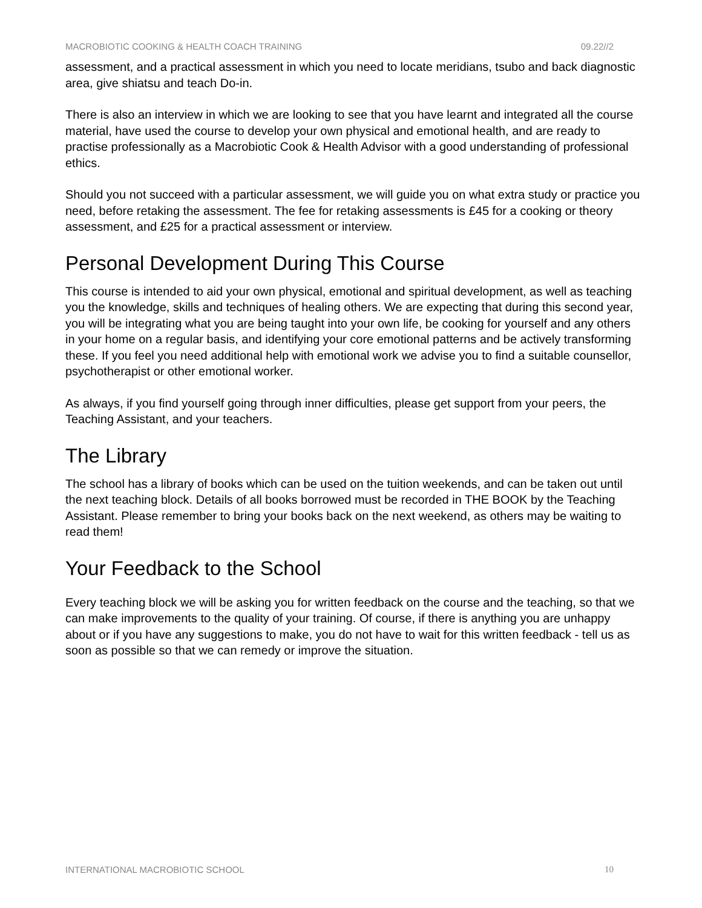MACROBIOTIC COOKING & HEALTH COACH TRAINING 09.22//2
assessment, and a practical assessment in which you need to locate meridians, tsubo and back diagnostic area, give shiatsu and teach Do-in.
There is also an interview in which we are looking to see that you have learnt and integrated all the course material, have used the course to develop your own physical and emotional health, and are ready to practise professionally as a Macrobiotic Cook & Health Advisor with a good understanding of professional ethics.
Should you not succeed with a particular assessment, we will guide you on what extra study or practice you need, before retaking the assessment. The fee for retaking assessments is £45 for a cooking or theory assessment, and £25 for a practical assessment or interview.
Personal Development During This Course
This course is intended to aid your own physical, emotional and spiritual development, as well as teaching you the knowledge, skills and techniques of healing others. We are expecting that during this second year, you will be integrating what you are being taught into your own life, be cooking for yourself and any others in your home on a regular basis, and identifying your core emotional patterns and be actively transforming these. If you feel you need additional help with emotional work we advise you to find a suitable counsellor, psychotherapist or other emotional worker.
As always, if you find yourself going through inner difficulties, please get support from your peers, the Teaching Assistant, and your teachers.
The Library
The school has a library of books which can be used on the tuition weekends, and can be taken out until the next teaching block. Details of all books borrowed must be recorded in THE BOOK by the Teaching Assistant. Please remember to bring your books back on the next weekend, as others may be waiting to read them!
Your Feedback to the School
Every teaching block we will be asking you for written feedback on the course and the teaching, so that we can make improvements to the quality of your training. Of course, if there is anything you are unhappy about or if you have any suggestions to make, you do not have to wait for this written feedback - tell us as soon as possible so that we can remedy or improve the situation.
INTERNATIONAL MACROBIOTIC SCHOOL 10